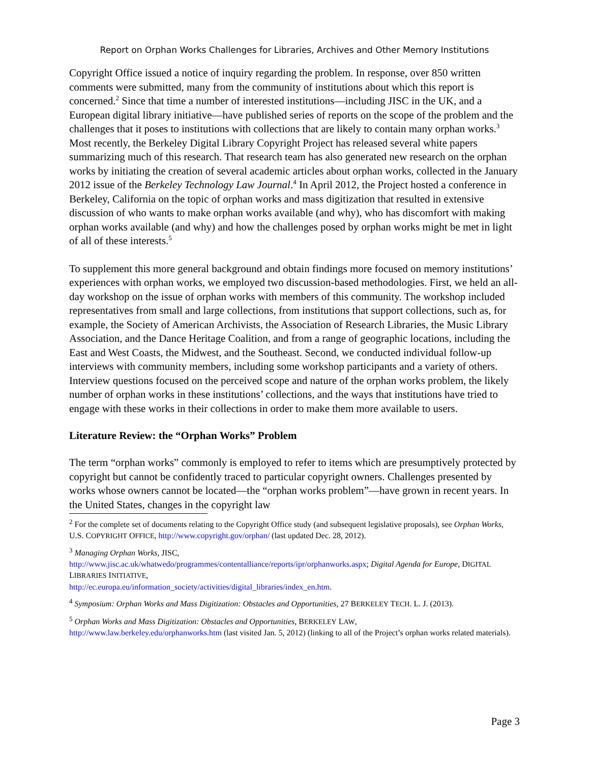Report on Orphan Works Challenges for Libraries, Archives and Other Memory Institutions
Copyright Office issued a notice of inquiry regarding the problem. In response, over 850 written comments were submitted, many from the community of institutions about which this report is concerned.<sup>2</sup> Since that time a number of interested institutions—including JISC in the UK, and a European digital library initiative—have published series of reports on the scope of the problem and the challenges that it poses to institutions with collections that are likely to contain many orphan works.<sup>3</sup> Most recently, the Berkeley Digital Library Copyright Project has released several white papers summarizing much of this research. That research team has also generated new research on the orphan works by initiating the creation of several academic articles about orphan works, collected in the January 2012 issue of the Berkeley Technology Law Journal.<sup>4</sup> In April 2012, the Project hosted a conference in Berkeley, California on the topic of orphan works and mass digitization that resulted in extensive discussion of who wants to make orphan works available (and why), who has discomfort with making orphan works available (and why) and how the challenges posed by orphan works might be met in light of all of these interests.<sup>5</sup>
To supplement this more general background and obtain findings more focused on memory institutions’ experiences with orphan works, we employed two discussion-based methodologies. First, we held an all-day workshop on the issue of orphan works with members of this community. The workshop included representatives from small and large collections, from institutions that support collections, such as, for example, the Society of American Archivists, the Association of Research Libraries, the Music Library Association, and the Dance Heritage Coalition, and from a range of geographic locations, including the East and West Coasts, the Midwest, and the Southeast. Second, we conducted individual follow-up interviews with community members, including some workshop participants and a variety of others. Interview questions focused on the perceived scope and nature of the orphan works problem, the likely number of orphan works in these institutions’ collections, and the ways that institutions have tried to engage with these works in their collections in order to make them more available to users.
Literature Review: the “Orphan Works” Problem
The term “orphan works” commonly is employed to refer to items which are presumptively protected by copyright but cannot be confidently traced to particular copyright owners. Challenges presented by works whose owners cannot be located—the “orphan works problem”—have grown in recent years. In the United States, changes in the copyright law
<sup>2</sup> For the complete set of documents relating to the Copyright Office study (and subsequent legislative proposals), see Orphan Works, U.S. COPYRIGHT OFFICE, http://www.copyright.gov/orphan/ (last updated Dec. 28, 2012).
<sup>3</sup> Managing Orphan Works, JISC,
http://www.jisc.ac.uk/whatwedo/programmes/contentalliance/reports/ipr/orphanworks.aspx; Digital Agenda for Europe, DIGITAL LIBRARIES INITIATIVE,
http://ec.europa.eu/information_society/activities/digital_libraries/index_en.htm.
<sup>4</sup> Symposium: Orphan Works and Mass Digitization: Obstacles and Opportunities, 27 BERKELEY TECH. L. J. (2013).
<sup>5</sup> Orphan Works and Mass Digitization: Obstacles and Opportunities, BERKELEY LAW,
http://www.law.berkeley.edu/orphanworks.htm (last visited Jan. 5, 2012) (linking to all of the Project’s orphan works related materials).
Page 3